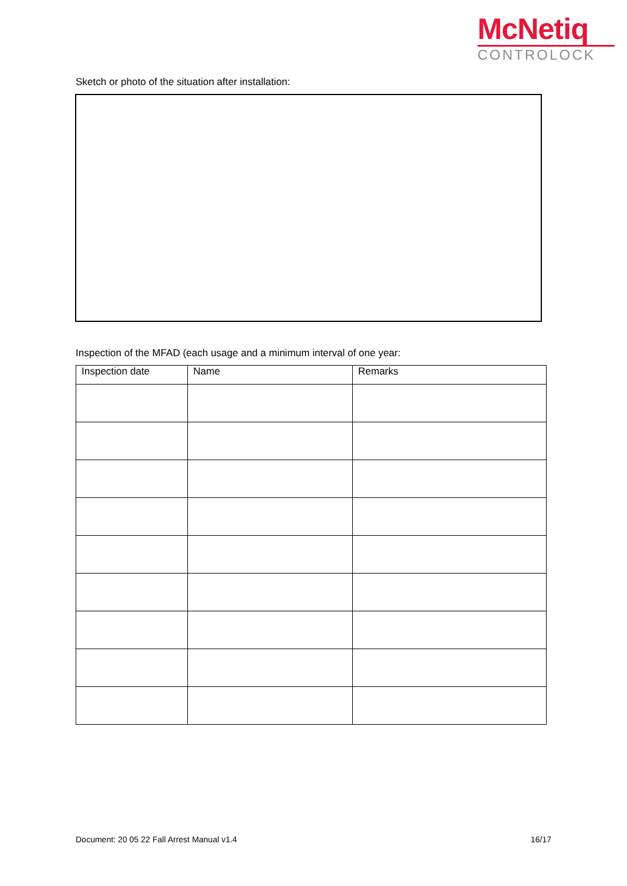McNetiq
CONTROLOCK
Sketch or photo of the situation after installation:
Inspection of the MFAD (each usage and a minimum interval of one year:
| Inspection date | Name | Remarks |
| --- | --- | --- |
Document: 20 05 22 Fall Arrest Manual v1.4 16/17